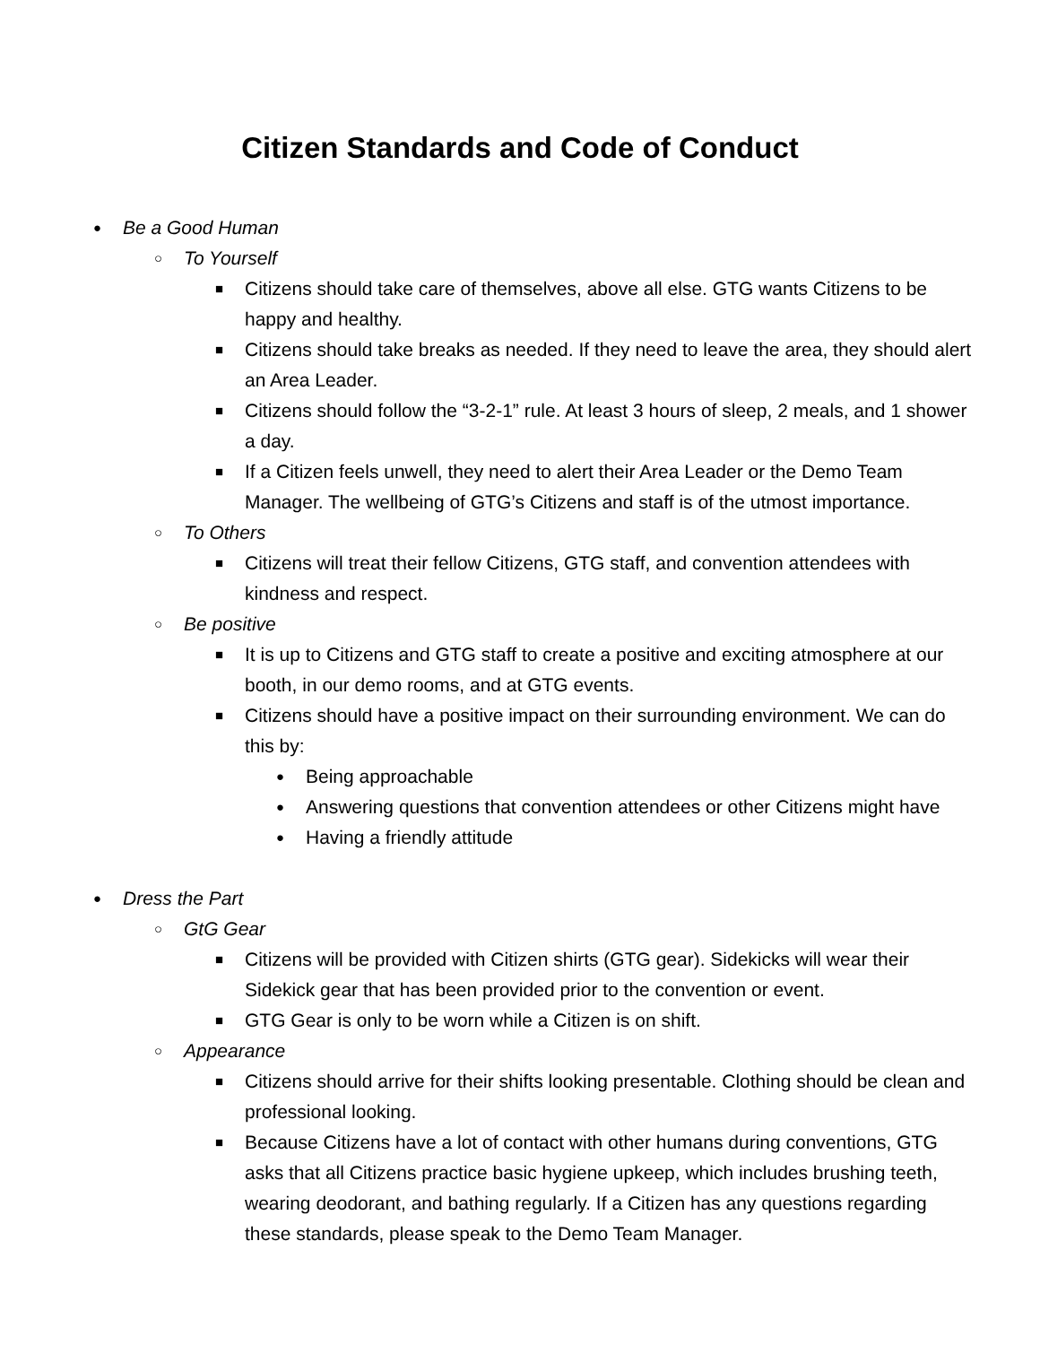Citizen Standards and Code of Conduct
● Be a Good Human
○ To Yourself
■ Citizens should take care of themselves, above all else. GTG wants Citizens to be happy and healthy.
■ Citizens should take breaks as needed. If they need to leave the area, they should alert an Area Leader.
■ Citizens should follow the “3-2-1” rule. At least 3 hours of sleep, 2 meals, and 1 shower a day.
■ If a Citizen feels unwell, they need to alert their Area Leader or the Demo Team Manager. The wellbeing of GTG’s Citizens and staff is of the utmost importance.
○ To Others
■ Citizens will treat their fellow Citizens, GTG staff, and convention attendees with kindness and respect.
○ Be positive
■ It is up to Citizens and GTG staff to create a positive and exciting atmosphere at our booth, in our demo rooms, and at GTG events.
■ Citizens should have a positive impact on their surrounding environment. We can do this by:
● Being approachable
● Answering questions that convention attendees or other Citizens might have
● Having a friendly attitude
● Dress the Part
○ GtG Gear
■ Citizens will be provided with Citizen shirts (GTG gear). Sidekicks will wear their Sidekick gear that has been provided prior to the convention or event.
■ GTG Gear is only to be worn while a Citizen is on shift.
○ Appearance
■ Citizens should arrive for their shifts looking presentable. Clothing should be clean and professional looking.
■ Because Citizens have a lot of contact with other humans during conventions, GTG asks that all Citizens practice basic hygiene upkeep, which includes brushing teeth, wearing deodorant, and bathing regularly. If a Citizen has any questions regarding these standards, please speak to the Demo Team Manager.